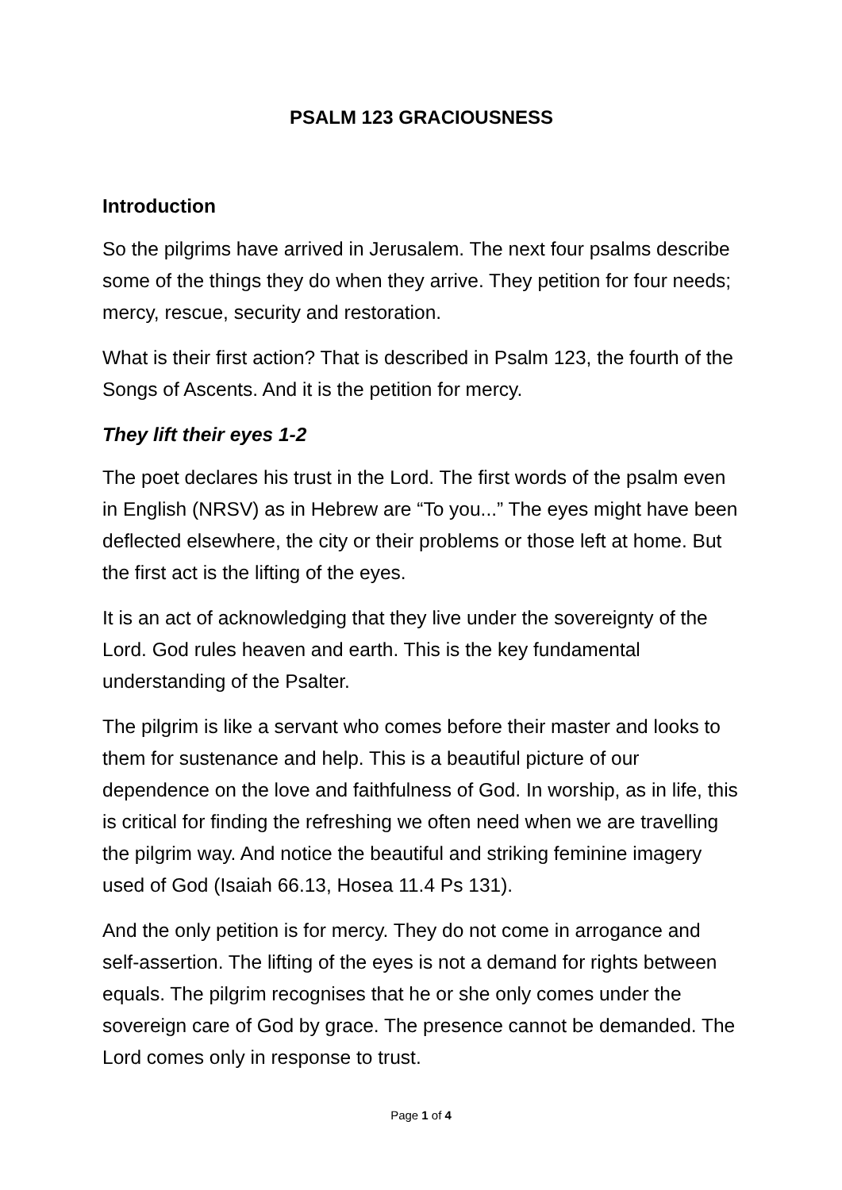PSALM 123 GRACIOUSNESS
Introduction
So the pilgrims have arrived in Jerusalem. The next four psalms describe some of the things they do when they arrive. They petition for four needs; mercy, rescue, security and restoration.
What is their first action? That is described in Psalm 123, the fourth of the Songs of Ascents. And it is the petition for mercy.
They lift their eyes 1-2
The poet declares his trust in the Lord. The first words of the psalm even in English (NRSV) as in Hebrew are “To you...” The eyes might have been deflected elsewhere, the city or their problems or those left at home. But the first act is the lifting of the eyes.
It is an act of acknowledging that they live under the sovereignty of the Lord. God rules heaven and earth. This is the key fundamental understanding of the Psalter.
The pilgrim is like a servant who comes before their master and looks to them for sustenance and help. This is a beautiful picture of our dependence on the love and faithfulness of God. In worship, as in life, this is critical for finding the refreshing we often need when we are travelling the pilgrim way. And notice the beautiful and striking feminine imagery used of God (Isaiah 66.13, Hosea 11.4 Ps 131).
And the only petition is for mercy. They do not come in arrogance and self-assertion. The lifting of the eyes is not a demand for rights between equals. The pilgrim recognises that he or she only comes under the sovereign care of God by grace. The presence cannot be demanded. The Lord comes only in response to trust.
Page 1 of 4